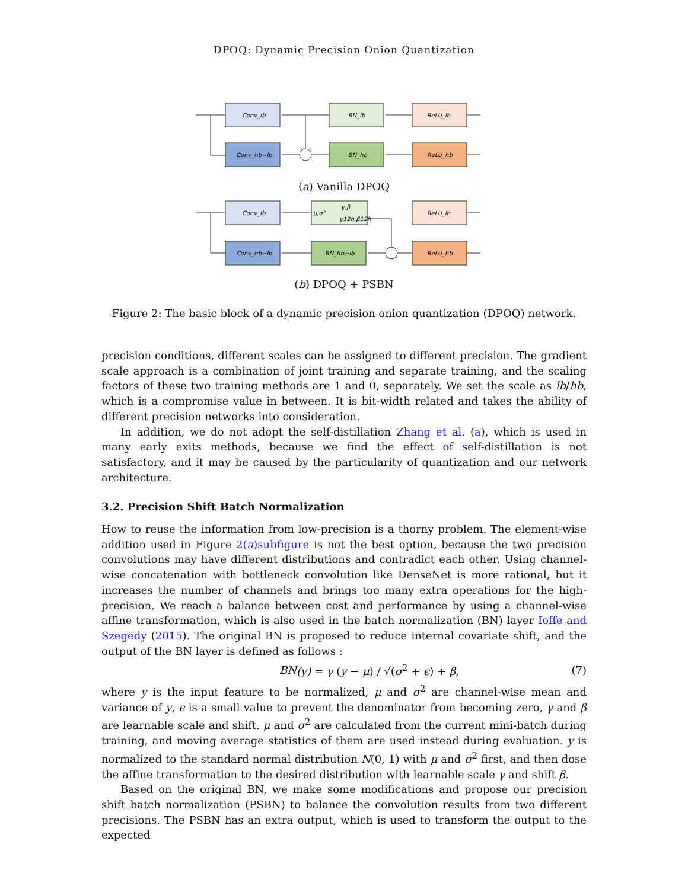DPOQ: Dynamic Precision Onion Quantization
Conv_lb
Conv_hb−lb
BN_lb
BN_hb
ReLU_lb
ReLU_hb
(a) Vanilla DPOQ
Conv_lb
Conv_hb−lb
μ,σ²
γ,β
γ12h,β12h
BN_hb−lb
ReLU_lb
ReLU_hb
(b) DPOQ + PSBN
Figure 2: The basic block of a dynamic precision onion quantization (DPOQ) network.
precision conditions, different scales can be assigned to different precision. The gradient scale approach is a combination of joint training and separate training, and the scaling factors of these two training methods are 1 and 0, separately. We set the scale as lb/hb, which is a compromise value in between. It is bit-width related and takes the ability of different precision networks into consideration.
In addition, we do not adopt the self-distillation Zhang et al. (a), which is used in many early exits methods, because we find the effect of self-distillation is not satisfactory, and it may be caused by the particularity of quantization and our network architecture.
3.2. Precision Shift Batch Normalization
How to reuse the information from low-precision is a thorny problem. The element-wise addition used in Figure 2(a)subfigure is not the best option, because the two precision convolutions may have different distributions and contradict each other. Using channel-wise concatenation with bottleneck convolution like DenseNet is more rational, but it increases the number of channels and brings too many extra operations for the high-precision. We reach a balance between cost and performance by using a channel-wise affine transformation, which is also used in the batch normalization (BN) layer Ioffe and Szegedy (2015). The original BN is proposed to reduce internal covariate shift, and the output of the BN layer is defined as follows :
BN (y) = γ (y − μ) / √(σ<sup>2</sup> + ϵ) + β, (7)
where y is the input feature to be normalized, μ and σ<sup>2</sup> are channel-wise mean and variance of y, ϵ is a small value to prevent the denominator from becoming zero, γ and β are learnable scale and shift. μ and σ<sup>2</sup> are calculated from the current mini-batch during training, and moving average statistics of them are used instead during evaluation. y is normalized to the standard normal distribution N(0, 1) with μ and σ<sup>2</sup> first, and then dose the affine transformation to the desired distribution with learnable scale γ and shift β.
Based on the original BN, we make some modifications and propose our precision shift batch normalization (PSBN) to balance the convolution results from two different precisions. The PSBN has an extra output, which is used to transform the output to the expected